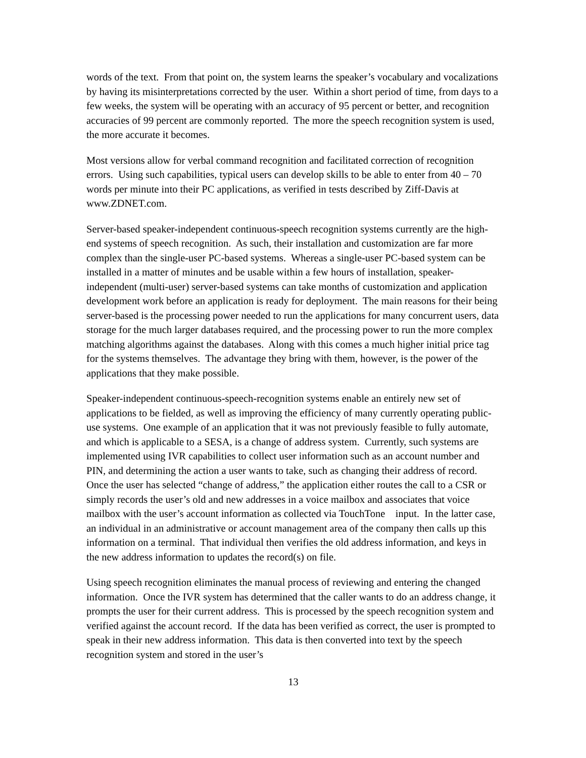words of the text. From that point on, the system learns the speaker’s vocabulary and vocalizations by having its misinterpretations corrected by the user. Within a short period of time, from days to a few weeks, the system will be operating with an accuracy of 95 percent or better, and recognition accuracies of 99 percent are commonly reported. The more the speech recognition system is used, the more accurate it becomes.
Most versions allow for verbal command recognition and facilitated correction of recognition errors. Using such capabilities, typical users can develop skills to be able to enter from 40 – 70 words per minute into their PC applications, as verified in tests described by Ziff-Davis at www.ZDNET.com.
Server-based speaker-independent continuous-speech recognition systems currently are the high-end systems of speech recognition. As such, their installation and customization are far more complex than the single-user PC-based systems. Whereas a single-user PC-based system can be installed in a matter of minutes and be usable within a few hours of installation, speaker-independent (multi-user) server-based systems can take months of customization and application development work before an application is ready for deployment. The main reasons for their being server-based is the processing power needed to run the applications for many concurrent users, data storage for the much larger databases required, and the processing power to run the more complex matching algorithms against the databases. Along with this comes a much higher initial price tag for the systems themselves. The advantage they bring with them, however, is the power of the applications that they make possible.
Speaker-independent continuous-speech-recognition systems enable an entirely new set of applications to be fielded, as well as improving the efficiency of many currently operating public-use systems. One example of an application that it was not previously feasible to fully automate, and which is applicable to a SESA, is a change of address system. Currently, such systems are implemented using IVR capabilities to collect user information such as an account number and PIN, and determining the action a user wants to take, such as changing their address of record. Once the user has selected “change of address,” the application either routes the call to a CSR or simply records the user’s old and new addresses in a voice mailbox and associates that voice mailbox with the user’s account information as collected via TouchTone input. In the latter case, an individual in an administrative or account management area of the company then calls up this information on a terminal. That individual then verifies the old address information, and keys in the new address information to updates the record(s) on file.
Using speech recognition eliminates the manual process of reviewing and entering the changed information. Once the IVR system has determined that the caller wants to do an address change, it prompts the user for their current address. This is processed by the speech recognition system and verified against the account record. If the data has been verified as correct, the user is prompted to speak in their new address information. This data is then converted into text by the speech recognition system and stored in the user’s
13